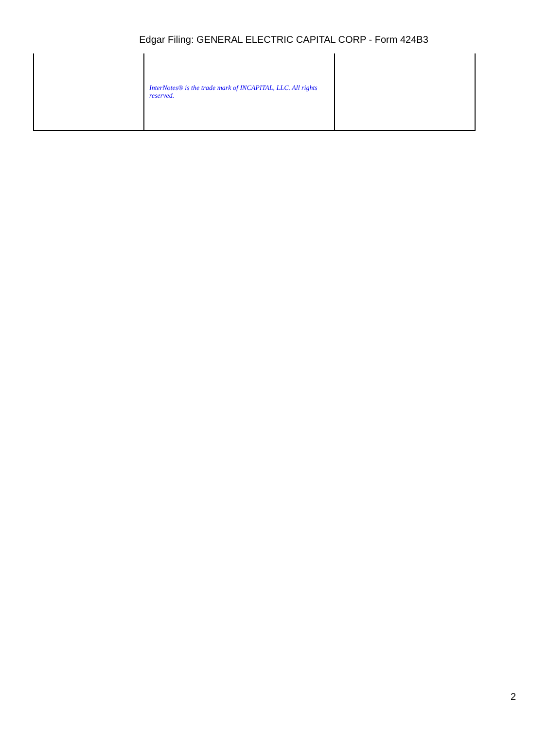Edgar Filing: GENERAL ELECTRIC CAPITAL CORP - Form 424B3
| | InterNotes® is the trade mark of INCAPITAL, LLC. All rights reserved. | |
2